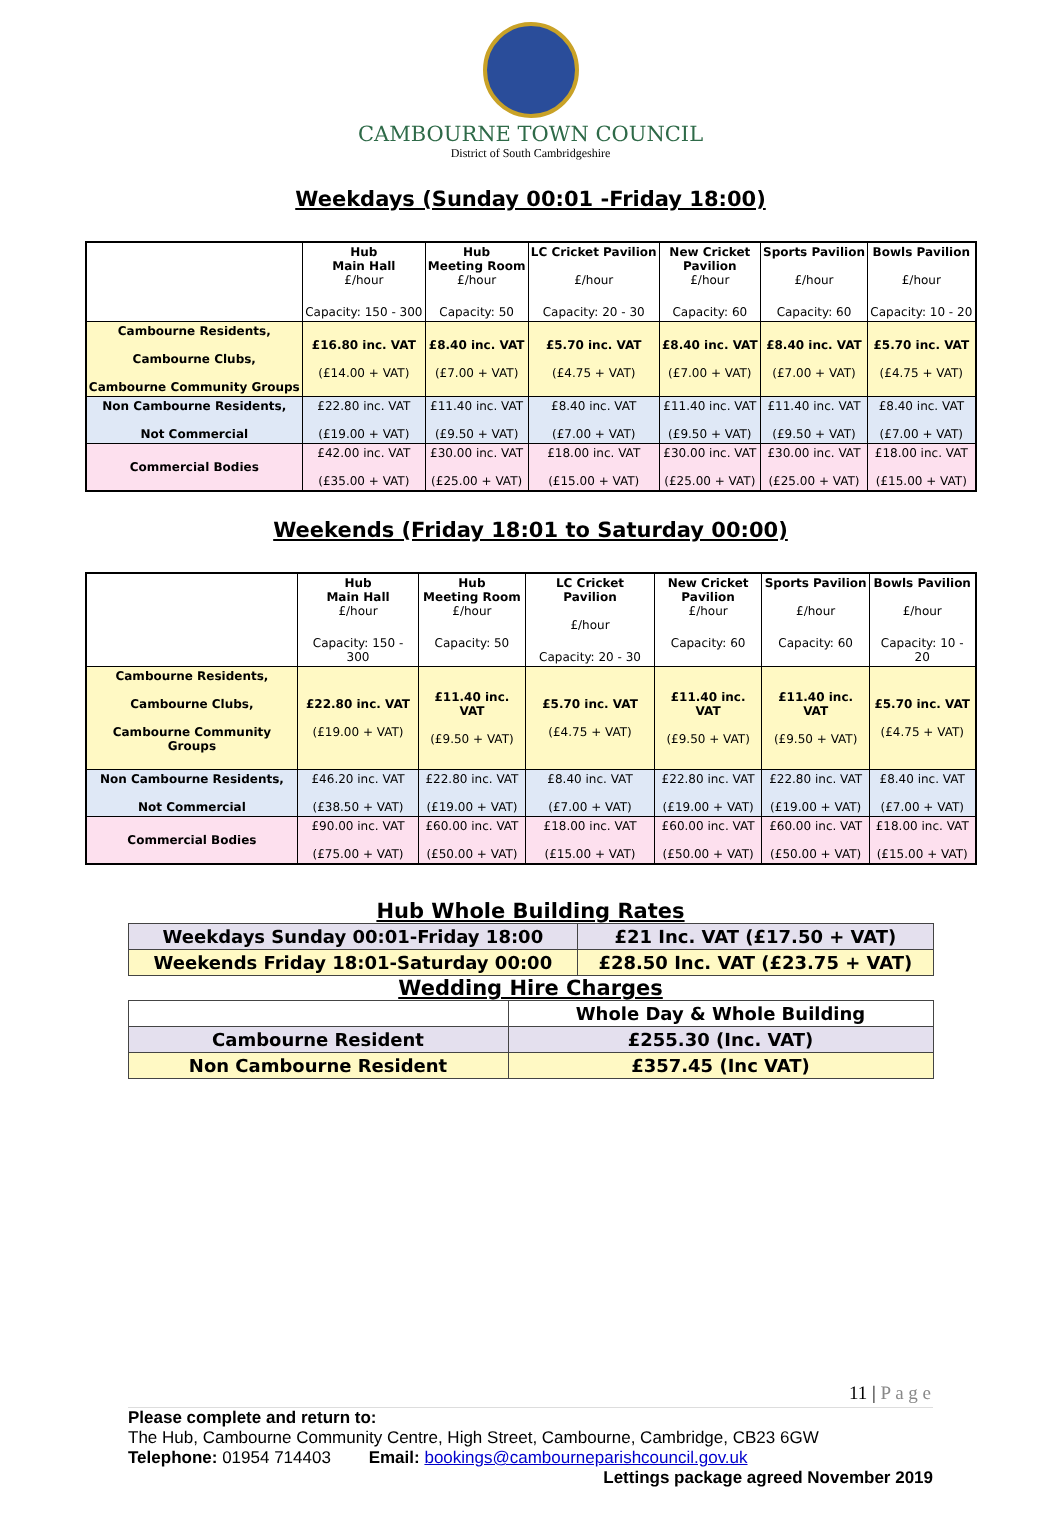CAMBOURNE TOWN COUNCIL
District of South Cambridgeshire
Weekdays (Sunday 00:01 -Friday 18:00)
| | Hub Main Hall £/hour Capacity: 150 - 300 | Hub Meeting Room £/hour Capacity: 50 | LC Cricket Pavilion £/hour Capacity: 20 - 30 | New Cricket Pavilion £/hour Capacity: 60 | Sports Pavilion £/hour Capacity: 60 | Bowls Pavilion £/hour Capacity: 10 - 20 |
| --- | --- | --- | --- | --- | --- | --- |
| Cambourne Residents, Cambourne Clubs, Cambourne Community Groups | £16.80 inc. VAT (£14.00 + VAT) | £8.40 inc. VAT (£7.00 + VAT) | £5.70 inc. VAT (£4.75 + VAT) | £8.40 inc. VAT (£7.00 + VAT) | £8.40 inc. VAT (£7.00 + VAT) | £5.70 inc. VAT (£4.75 + VAT) |
| Non Cambourne Residents, Not Commercial | £22.80 inc. VAT (£19.00 + VAT) | £11.40 inc. VAT (£9.50 + VAT) | £8.40 inc. VAT (£7.00 + VAT) | £11.40 inc. VAT (£9.50 + VAT) | £11.40 inc. VAT (£9.50 + VAT) | £8.40 inc. VAT (£7.00 + VAT) |
| Commercial Bodies | £42.00 inc. VAT (£35.00 + VAT) | £30.00 inc. VAT (£25.00 + VAT) | £18.00 inc. VAT (£15.00 + VAT) | £30.00 inc. VAT (£25.00 + VAT) | £30.00 inc. VAT (£25.00 + VAT) | £18.00 inc. VAT (£15.00 + VAT) |
Weekends (Friday 18:01 to Saturday 00:00)
| | Hub Main Hall £/hour Capacity: 150 - 300 | Hub Meeting Room £/hour Capacity: 50 | LC Cricket Pavilion £/hour Capacity: 20 - 30 | New Cricket Pavilion £/hour Capacity: 60 | Sports Pavilion £/hour Capacity: 60 | Bowls Pavilion £/hour Capacity: 10 - 20 |
| --- | --- | --- | --- | --- | --- | --- |
| Cambourne Residents, Cambourne Clubs, Cambourne Community Groups | £22.80 inc. VAT (£19.00 + VAT) | £11.40 inc. VAT (£9.50 + VAT) | £5.70 inc. VAT (£4.75 + VAT) | £11.40 inc. VAT (£9.50 + VAT) | £11.40 inc. VAT (£9.50 + VAT) | £5.70 inc. VAT (£4.75 + VAT) |
| Non Cambourne Residents, Not Commercial | £46.20 inc. VAT (£38.50 + VAT) | £22.80 inc. VAT (£19.00 + VAT) | £8.40 inc. VAT (£7.00 + VAT) | £22.80 inc. VAT (£19.00 + VAT) | £22.80 inc. VAT (£19.00 + VAT) | £8.40 inc. VAT (£7.00 + VAT) |
| Commercial Bodies | £90.00 inc. VAT (£75.00 + VAT) | £60.00 inc. VAT (£50.00 + VAT) | £18.00 inc. VAT (£15.00 + VAT) | £60.00 inc. VAT (£50.00 + VAT) | £60.00 inc. VAT (£50.00 + VAT) | £18.00 inc. VAT (£15.00 + VAT) |
Hub Whole Building Rates
| Weekdays Sunday 00:01-Friday 18:00 | £21 Inc. VAT (£17.50 + VAT) |
| Weekends Friday 18:01-Saturday 00:00 | £28.50 Inc. VAT (£23.75 + VAT) |
Wedding Hire Charges
| | Whole Day & Whole Building |
| Cambourne Resident | £255.30 (Inc. VAT) |
| Non Cambourne Resident | £357.45 (Inc VAT) |
11 | P a g e
Please complete and return to:
The Hub, Cambourne Community Centre, High Street, Cambourne, Cambridge, CB23 6GW
Telephone: 01954 714403 Email: bookings@cambourneparishcouncil.gov.uk
Lettings package agreed November 2019